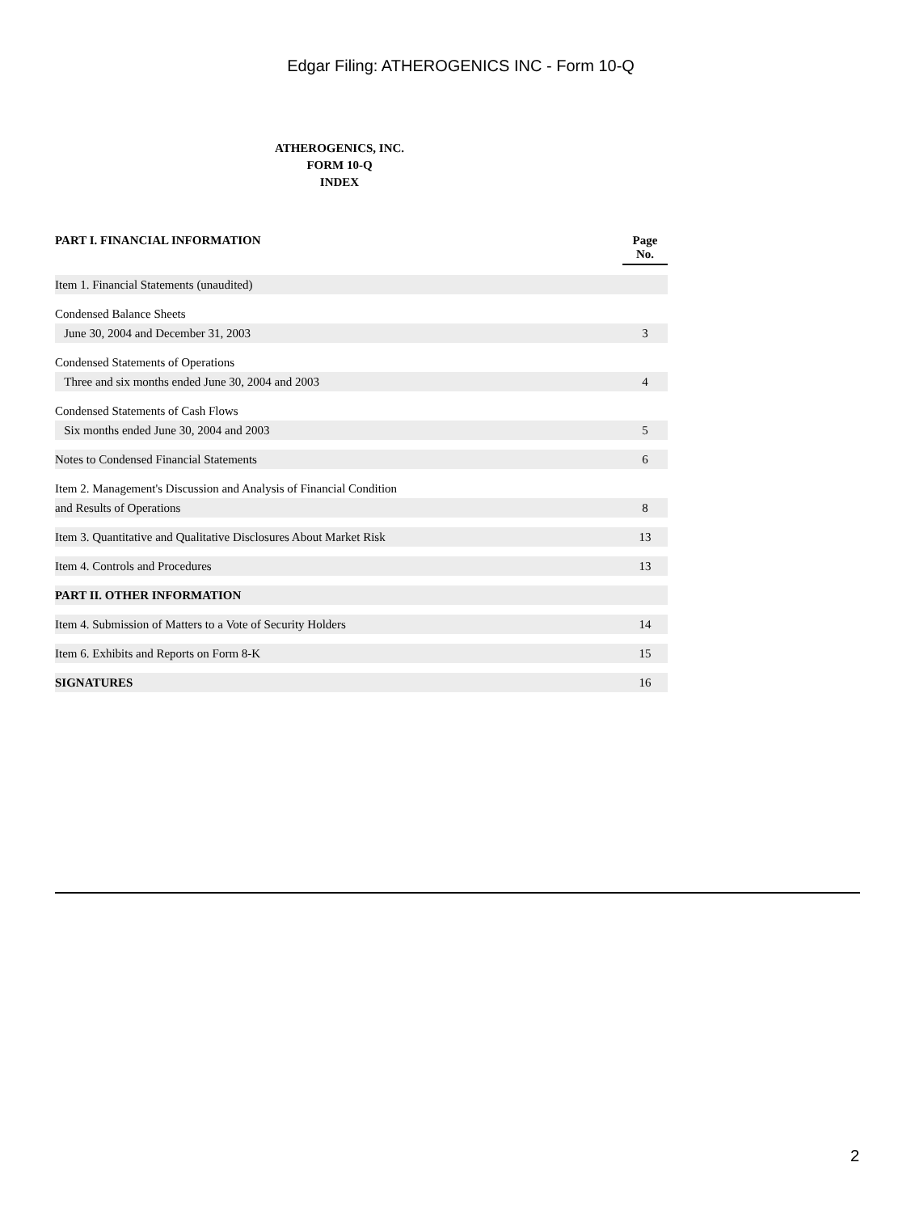Edgar Filing: ATHEROGENICS INC - Form 10-Q
ATHEROGENICS, INC.
FORM 10-Q
INDEX
| PART I. FINANCIAL INFORMATION | Page No. |
| Item 1. Financial Statements (unaudited) | |
| Condensed Balance Sheets | |
| June 30, 2004 and December 31, 2003 | 3 |
| Condensed Statements of Operations | |
| Three and six months ended June 30, 2004 and 2003 | 4 |
| Condensed Statements of Cash Flows | |
| Six months ended June 30, 2004 and 2003 | 5 |
| Notes to Condensed Financial Statements | 6 |
| Item 2. Management's Discussion and Analysis of Financial Condition | |
| and Results of Operations | 8 |
| Item 3. Quantitative and Qualitative Disclosures About Market Risk | 13 |
| Item 4. Controls and Procedures | 13 |
| PART II. OTHER INFORMATION | |
| Item 4. Submission of Matters to a Vote of Security Holders | 14 |
| Item 6. Exhibits and Reports on Form 8-K | 15 |
| SIGNATURES | 16 |
2